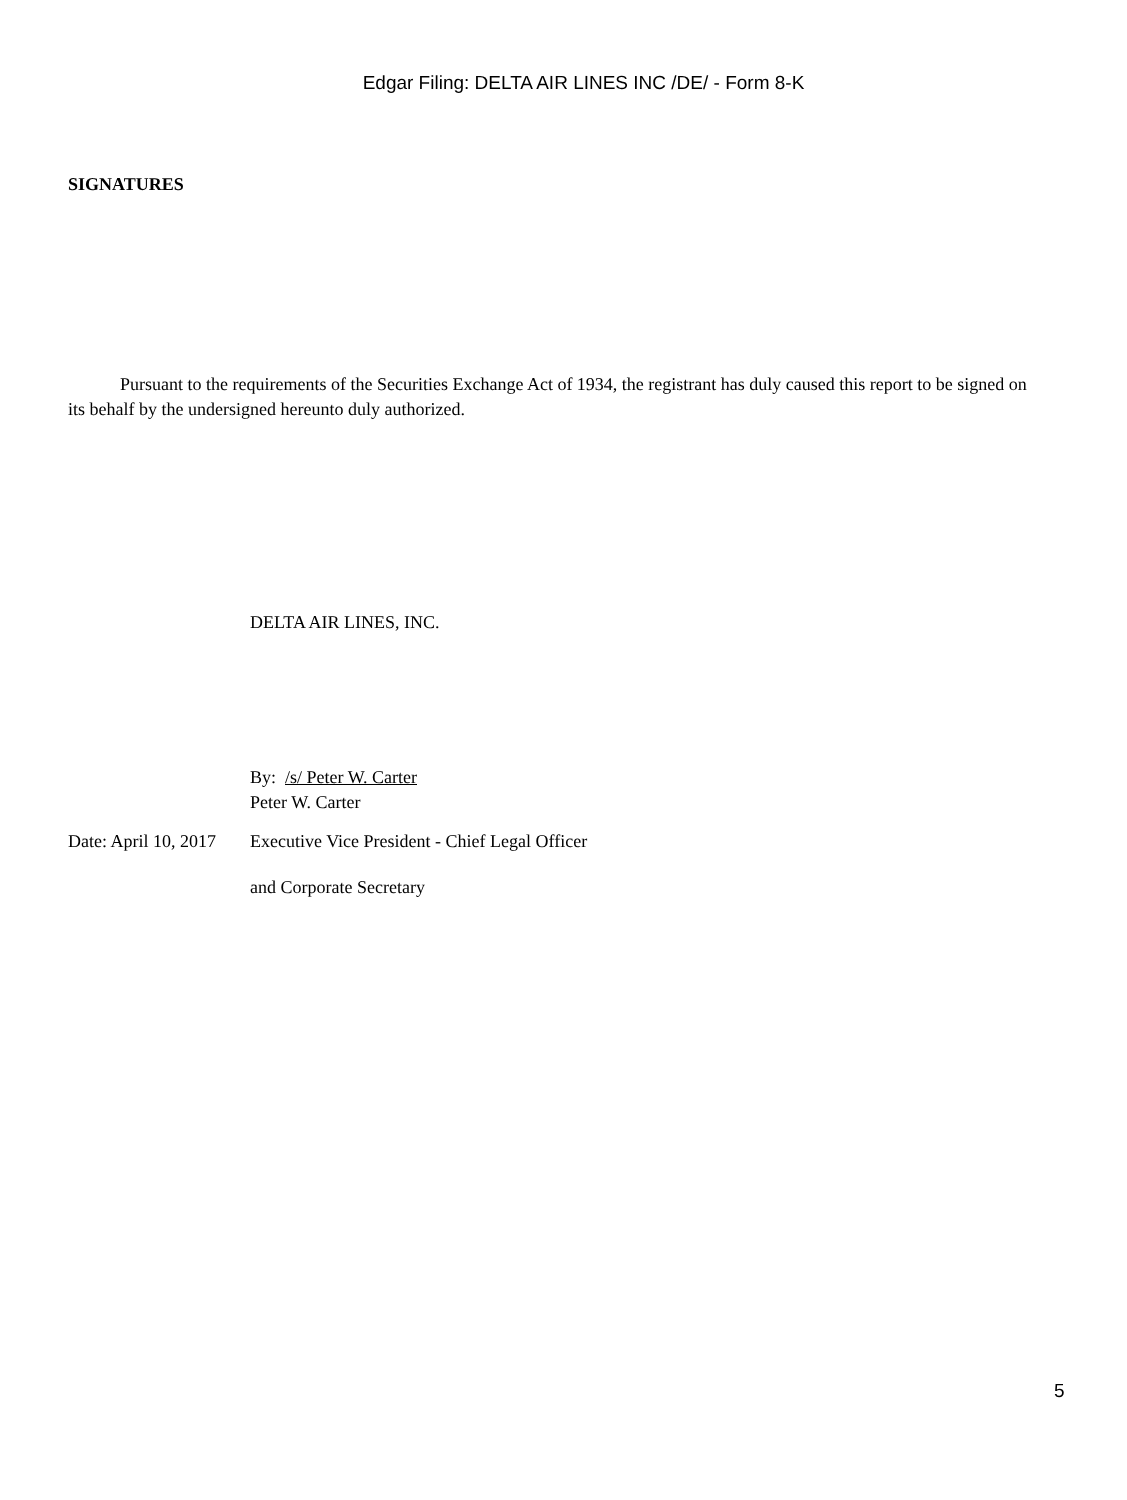Edgar Filing: DELTA AIR LINES INC /DE/ - Form 8-K
SIGNATURES
Pursuant to the requirements of the Securities Exchange Act of 1934, the registrant has duly caused this report to be signed on its behalf by the undersigned hereunto duly authorized.
DELTA AIR LINES, INC.
By: /s/ Peter W. Carter
Peter W. Carter
| Date: April 10, 2017 | Executive Vice President - Chief Legal Officer |
| | and Corporate Secretary |
5